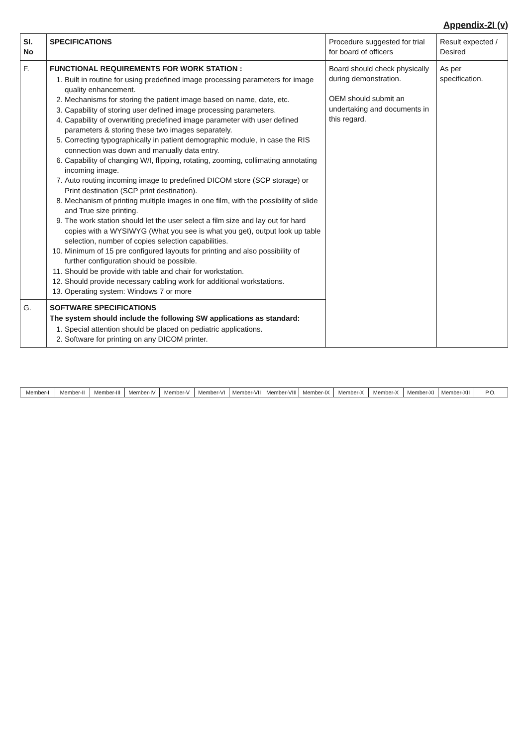Appendix-2I (v)
| Sl. No | SPECIFICATIONS | Procedure suggested for trial for board of officers | Result expected / Desired |
| --- | --- | --- | --- |
| F. | FUNCTIONAL REQUIREMENTS FOR WORK STATION : 1. Built in routine for using predefined image processing parameters for image quality enhancement. 2. Mechanisms for storing the patient image based on name, date, etc. 3. Capability of storing user defined image processing parameters. 4. Capability of overwriting predefined image parameter with user defined parameters & storing these two images separately. 5. Correcting typographically in patient demographic module, in case the RIS connection was down and manually data entry. 6. Capability of changing W/I, flipping, rotating, zooming, collimating annotating incoming image. 7. Auto routing incoming image to predefined DICOM store (SCP storage) or Print destination (SCP print destination). 8. Mechanism of printing multiple images in one film, with the possibility of slide and True size printing. 9. The work station should let the user select a film size and lay out for hard copies with a WYSIWYG (What you see is what you get), output look up table selection, number of copies selection capabilities. 10. Minimum of 15 pre configured layouts for printing and also possibility of further configuration should be possible. 11. Should be provide with table and chair for workstation. 12. Should provide necessary cabling work for additional workstations. 13. Operating system: Windows 7 or more | Board should check physically during demonstration. OEM should submit an undertaking and documents in this regard. | As per specification. |
| G. | SOFTWARE SPECIFICATIONS The system should include the following SW applications as standard: 1. Special attention should be placed on pediatric applications. 2. Software for printing on any DICOM printer. | | |
Member-I Member-II Member-III Member-IV Member-V Member-VI Member-VII Member-VIII Member-IX Member-X Member-X Member-XI Member-XII P.O.